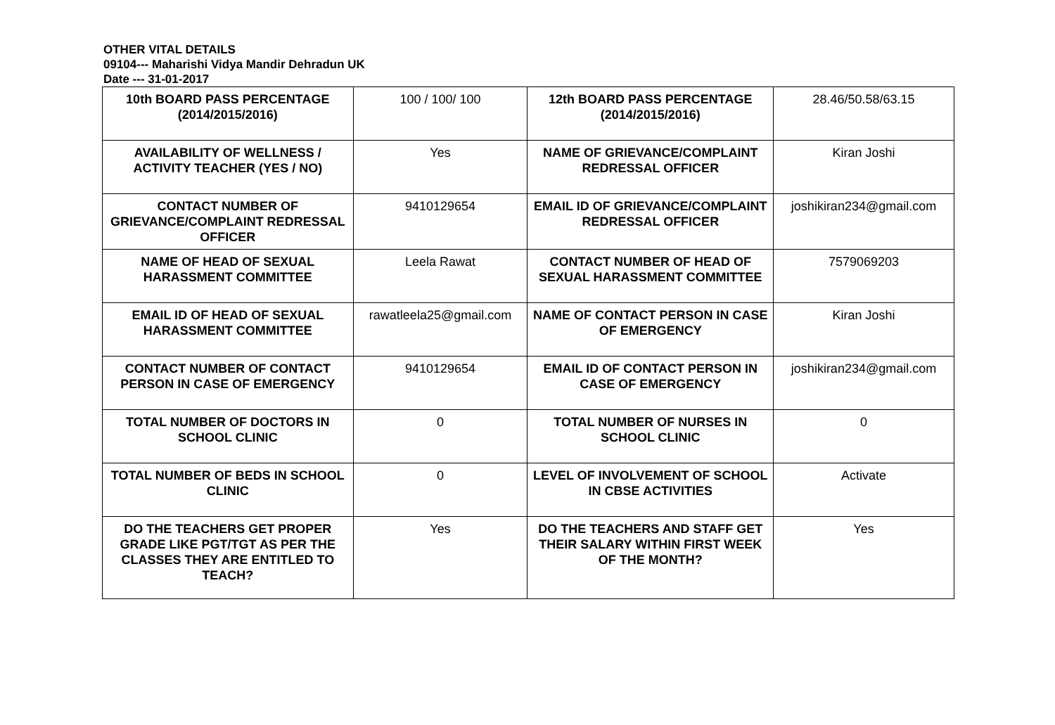OTHER VITAL DETAILS
09104--- Maharishi Vidya Mandir Dehradun UK
Date --- 31-01-2017
| 10th BOARD PASS PERCENTAGE (2014/2015/2016) | 100 / 100/ 100 | 12th BOARD PASS PERCENTAGE (2014/2015/2016) | 28.46/50.58/63.15 |
| AVAILABILITY OF WELLNESS / ACTIVITY TEACHER (YES / NO) | Yes | NAME OF GRIEVANCE/COMPLAINT REDRESSAL OFFICER | Kiran Joshi |
| CONTACT NUMBER OF GRIEVANCE/COMPLAINT REDRESSAL OFFICER | 9410129654 | EMAIL ID OF GRIEVANCE/COMPLAINT REDRESSAL OFFICER | joshikiran234@gmail.com |
| NAME OF HEAD OF SEXUAL HARASSMENT COMMITTEE | Leela Rawat | CONTACT NUMBER OF HEAD OF SEXUAL HARASSMENT COMMITTEE | 7579069203 |
| EMAIL ID OF HEAD OF SEXUAL HARASSMENT COMMITTEE | rawatleela25@gmail.com | NAME OF CONTACT PERSON IN CASE OF EMERGENCY | Kiran Joshi |
| CONTACT NUMBER OF CONTACT PERSON IN CASE OF EMERGENCY | 9410129654 | EMAIL ID OF CONTACT PERSON IN CASE OF EMERGENCY | joshikiran234@gmail.com |
| TOTAL NUMBER OF DOCTORS IN SCHOOL CLINIC | 0 | TOTAL NUMBER OF NURSES IN SCHOOL CLINIC | 0 |
| TOTAL NUMBER OF BEDS IN SCHOOL CLINIC | 0 | LEVEL OF INVOLVEMENT OF SCHOOL IN CBSE ACTIVITIES | Activate |
| DO THE TEACHERS GET PROPER GRADE LIKE PGT/TGT AS PER THE CLASSES THEY ARE ENTITLED TO TEACH? | Yes | DO THE TEACHERS AND STAFF GET THEIR SALARY WITHIN FIRST WEEK OF THE MONTH? | Yes |